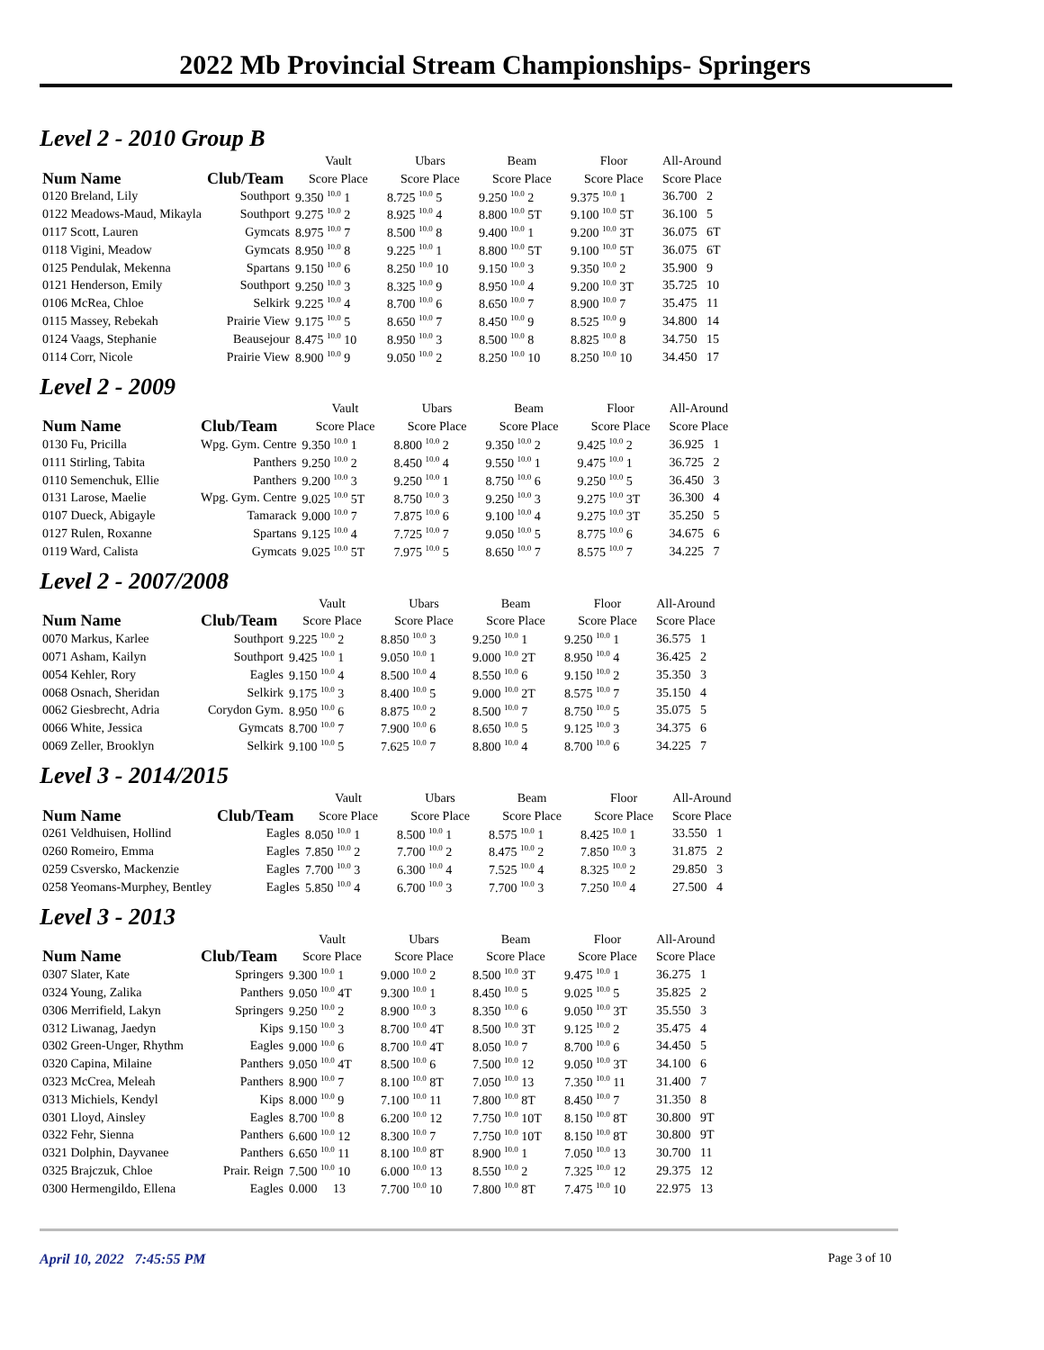2022 Mb Provincial Stream Championships- Springers
Level 2 - 2010 Group B
| Num Name | Club/Team | Vault | Ubars | Beam | Floor | All-Around |
| --- | --- | --- | --- | --- | --- | --- |
| | | Score Place | Score Place | Score Place | Score Place | Score Place |
| 0120 Breland, Lily | Southport | 9.350 <sup>10.0</sup> 1 | 8.725 <sup>10.0</sup> 5 | 9.250 <sup>10.0</sup> 2 | 9.375 <sup>10.0</sup> 1 | 36.700 2 |
| 0122 Meadows-Maud, Mikayla | Southport | 9.275 <sup>10.0</sup> 2 | 8.925 <sup>10.0</sup> 4 | 8.800 <sup>10.0</sup> 5T | 9.100 <sup>10.0</sup> 5T | 36.100 5 |
| 0117 Scott, Lauren | Gymcats | 8.975 <sup>10.0</sup> 7 | 8.500 <sup>10.0</sup> 8 | 9.400 <sup>10.0</sup> 1 | 9.200 <sup>10.0</sup> 3T | 36.075 6T |
| 0118 Vigini, Meadow | Gymcats | 8.950 <sup>10.0</sup> 8 | 9.225 <sup>10.0</sup> 1 | 8.800 <sup>10.0</sup> 5T | 9.100 <sup>10.0</sup> 5T | 36.075 6T |
| 0125 Pendulak, Mekenna | Spartans | 9.150 <sup>10.0</sup> 6 | 8.250 <sup>10.0</sup> 10 | 9.150 <sup>10.0</sup> 3 | 9.350 <sup>10.0</sup> 2 | 35.900 9 |
| 0121 Henderson, Emily | Southport | 9.250 <sup>10.0</sup> 3 | 8.325 <sup>10.0</sup> 9 | 8.950 <sup>10.0</sup> 4 | 9.200 <sup>10.0</sup> 3T | 35.725 10 |
| 0106 McRea, Chloe | Selkirk | 9.225 <sup>10.0</sup> 4 | 8.700 <sup>10.0</sup> 6 | 8.650 <sup>10.0</sup> 7 | 8.900 <sup>10.0</sup> 7 | 35.475 11 |
| 0115 Massey, Rebekah | Prairie View | 9.175 <sup>10.0</sup> 5 | 8.650 <sup>10.0</sup> 7 | 8.450 <sup>10.0</sup> 9 | 8.525 <sup>10.0</sup> 9 | 34.800 14 |
| 0124 Vaags, Stephanie | Beausejour | 8.475 <sup>10.0</sup> 10 | 8.950 <sup>10.0</sup> 3 | 8.500 <sup>10.0</sup> 8 | 8.825 <sup>10.0</sup> 8 | 34.750 15 |
| 0114 Corr, Nicole | Prairie View | 8.900 <sup>10.0</sup> 9 | 9.050 <sup>10.0</sup> 2 | 8.250 <sup>10.0</sup> 10 | 8.250 <sup>10.0</sup> 10 | 34.450 17 |
Level 2 - 2009
| Num Name | Club/Team | Vault | Ubars | Beam | Floor | All-Around |
| --- | --- | --- | --- | --- | --- | --- |
| | | Score Place | Score Place | Score Place | Score Place | Score Place |
| 0130 Fu, Pricilla | Wpg. Gym. Centre | 9.350 <sup>10.0</sup> 1 | 8.800 <sup>10.0</sup> 2 | 9.350 <sup>10.0</sup> 2 | 9.425 <sup>10.0</sup> 2 | 36.925 1 |
| 0111 Stirling, Tabita | Panthers | 9.250 <sup>10.0</sup> 2 | 8.450 <sup>10.0</sup> 4 | 9.550 <sup>10.0</sup> 1 | 9.475 <sup>10.0</sup> 1 | 36.725 2 |
| 0110 Semenchuk, Ellie | Panthers | 9.200 <sup>10.0</sup> 3 | 9.250 <sup>10.0</sup> 1 | 8.750 <sup>10.0</sup> 6 | 9.250 <sup>10.0</sup> 5 | 36.450 3 |
| 0131 Larose, Maelie | Wpg. Gym. Centre | 9.025 <sup>10.0</sup> 5T | 8.750 <sup>10.0</sup> 3 | 9.250 <sup>10.0</sup> 3 | 9.275 <sup>10.0</sup> 3T | 36.300 4 |
| 0107 Dueck, Abigayle | Tamarack | 9.000 <sup>10.0</sup> 7 | 7.875 <sup>10.0</sup> 6 | 9.100 <sup>10.0</sup> 4 | 9.275 <sup>10.0</sup> 3T | 35.250 5 |
| 0127 Rulen, Roxanne | Spartans | 9.125 <sup>10.0</sup> 4 | 7.725 <sup>10.0</sup> 7 | 9.050 <sup>10.0</sup> 5 | 8.775 <sup>10.0</sup> 6 | 34.675 6 |
| 0119 Ward, Calista | Gymcats | 9.025 <sup>10.0</sup> 5T | 7.975 <sup>10.0</sup> 5 | 8.650 <sup>10.0</sup> 7 | 8.575 <sup>10.0</sup> 7 | 34.225 7 |
Level 2 - 2007/2008
| Num Name | Club/Team | Vault | Ubars | Beam | Floor | All-Around |
| --- | --- | --- | --- | --- | --- | --- |
| | | Score Place | Score Place | Score Place | Score Place | Score Place |
| 0070 Markus, Karlee | Southport | 9.225 <sup>10.0</sup> 2 | 8.850 <sup>10.0</sup> 3 | 9.250 <sup>10.0</sup> 1 | 9.250 <sup>10.0</sup> 1 | 36.575 1 |
| 0071 Asham, Kailyn | Southport | 9.425 <sup>10.0</sup> 1 | 9.050 <sup>10.0</sup> 1 | 9.000 <sup>10.0</sup> 2T | 8.950 <sup>10.0</sup> 4 | 36.425 2 |
| 0054 Kehler, Rory | Eagles | 9.150 <sup>10.0</sup> 4 | 8.500 <sup>10.0</sup> 4 | 8.550 <sup>10.0</sup> 6 | 9.150 <sup>10.0</sup> 2 | 35.350 3 |
| 0068 Osnach, Sheridan | Selkirk | 9.175 <sup>10.0</sup> 3 | 8.400 <sup>10.0</sup> 5 | 9.000 <sup>10.0</sup> 2T | 8.575 <sup>10.0</sup> 7 | 35.150 4 |
| 0062 Giesbrecht, Adria | Corydon Gym. | 8.950 <sup>10.0</sup> 6 | 8.875 <sup>10.0</sup> 2 | 8.500 <sup>10.0</sup> 7 | 8.750 <sup>10.0</sup> 5 | 35.075 5 |
| 0066 White, Jessica | Gymcats | 8.700 <sup>10.0</sup> 7 | 7.900 <sup>10.0</sup> 6 | 8.650 <sup>10.0</sup> 5 | 9.125 <sup>10.0</sup> 3 | 34.375 6 |
| 0069 Zeller, Brooklyn | Selkirk | 9.100 <sup>10.0</sup> 5 | 7.625 <sup>10.0</sup> 7 | 8.800 <sup>10.0</sup> 4 | 8.700 <sup>10.0</sup> 6 | 34.225 7 |
Level 3 - 2014/2015
| Num Name | Club/Team | Vault | Ubars | Beam | Floor | All-Around |
| --- | --- | --- | --- | --- | --- | --- |
| | | Score Place | Score Place | Score Place | Score Place | Score Place |
| 0261 Veldhuisen, Hollind | Eagles | 8.050 <sup>10.0</sup> 1 | 8.500 <sup>10.0</sup> 1 | 8.575 <sup>10.0</sup> 1 | 8.425 <sup>10.0</sup> 1 | 33.550 1 |
| 0260 Romeiro, Emma | Eagles | 7.850 <sup>10.0</sup> 2 | 7.700 <sup>10.0</sup> 2 | 8.475 <sup>10.0</sup> 2 | 7.850 <sup>10.0</sup> 3 | 31.875 2 |
| 0259 Csversko, Mackenzie | Eagles | 7.700 <sup>10.0</sup> 3 | 6.300 <sup>10.0</sup> 4 | 7.525 <sup>10.0</sup> 4 | 8.325 <sup>10.0</sup> 2 | 29.850 3 |
| 0258 Yeomans-Murphey, Bentley | Eagles | 5.850 <sup>10.0</sup> 4 | 6.700 <sup>10.0</sup> 3 | 7.700 <sup>10.0</sup> 3 | 7.250 <sup>10.0</sup> 4 | 27.500 4 |
Level 3 - 2013
| Num Name | Club/Team | Vault | Ubars | Beam | Floor | All-Around |
| --- | --- | --- | --- | --- | --- | --- |
| | | Score Place | Score Place | Score Place | Score Place | Score Place |
| 0307 Slater, Kate | Springers | 9.300 <sup>10.0</sup> 1 | 9.000 <sup>10.0</sup> 2 | 8.500 <sup>10.0</sup> 3T | 9.475 <sup>10.0</sup> 1 | 36.275 1 |
| 0324 Young, Zalika | Panthers | 9.050 <sup>10.0</sup> 4T | 9.300 <sup>10.0</sup> 1 | 8.450 <sup>10.0</sup> 5 | 9.025 <sup>10.0</sup> 5 | 35.825 2 |
| 0306 Merrifield, Lakyn | Springers | 9.250 <sup>10.0</sup> 2 | 8.900 <sup>10.0</sup> 3 | 8.350 <sup>10.0</sup> 6 | 9.050 <sup>10.0</sup> 3T | 35.550 3 |
| 0312 Liwanag, Jaedyn | Kips | 9.150 <sup>10.0</sup> 3 | 8.700 <sup>10.0</sup> 4T | 8.500 <sup>10.0</sup> 3T | 9.125 <sup>10.0</sup> 2 | 35.475 4 |
| 0302 Green-Unger, Rhythm | Eagles | 9.000 <sup>10.0</sup> 6 | 8.700 <sup>10.0</sup> 4T | 8.050 <sup>10.0</sup> 7 | 8.700 <sup>10.0</sup> 6 | 34.450 5 |
| 0320 Capina, Milaine | Panthers | 9.050 <sup>10.0</sup> 4T | 8.500 <sup>10.0</sup> 6 | 7.500 <sup>10.0</sup> 12 | 9.050 <sup>10.0</sup> 3T | 34.100 6 |
| 0323 McCrea, Meleah | Panthers | 8.900 <sup>10.0</sup> 7 | 8.100 <sup>10.0</sup> 8T | 7.050 <sup>10.0</sup> 13 | 7.350 <sup>10.0</sup> 11 | 31.400 7 |
| 0313 Michiels, Kendyl | Kips | 8.000 <sup>10.0</sup> 9 | 7.100 <sup>10.0</sup> 11 | 7.800 <sup>10.0</sup> 8T | 8.450 <sup>10.0</sup> 7 | 31.350 8 |
| 0301 Lloyd, Ainsley | Eagles | 8.700 <sup>10.0</sup> 8 | 6.200 <sup>10.0</sup> 12 | 7.750 <sup>10.0</sup> 10T | 8.150 <sup>10.0</sup> 8T | 30.800 9T |
| 0322 Fehr, Sienna | Panthers | 6.600 <sup>10.0</sup> 12 | 8.300 <sup>10.0</sup> 7 | 7.750 <sup>10.0</sup> 10T | 8.150 <sup>10.0</sup> 8T | 30.800 9T |
| 0321 Dolphin, Dayvanee | Panthers | 6.650 <sup>10.0</sup> 11 | 8.100 <sup>10.0</sup> 8T | 8.900 <sup>10.0</sup> 1 | 7.050 <sup>10.0</sup> 13 | 30.700 11 |
| 0325 Brajczuk, Chloe | Prair. Reign | 7.500 <sup>10.0</sup> 10 | 6.000 <sup>10.0</sup> 13 | 8.550 <sup>10.0</sup> 2 | 7.325 <sup>10.0</sup> 12 | 29.375 12 |
| 0300 Hermengildo, Ellena | Eagles | 0.000 13 | 7.700 <sup>10.0</sup> 10 | 7.800 <sup>10.0</sup> 8T | 7.475 <sup>10.0</sup> 10 | 22.975 13 |
April 10, 2022 7:45:55 PM Page 3 of 10